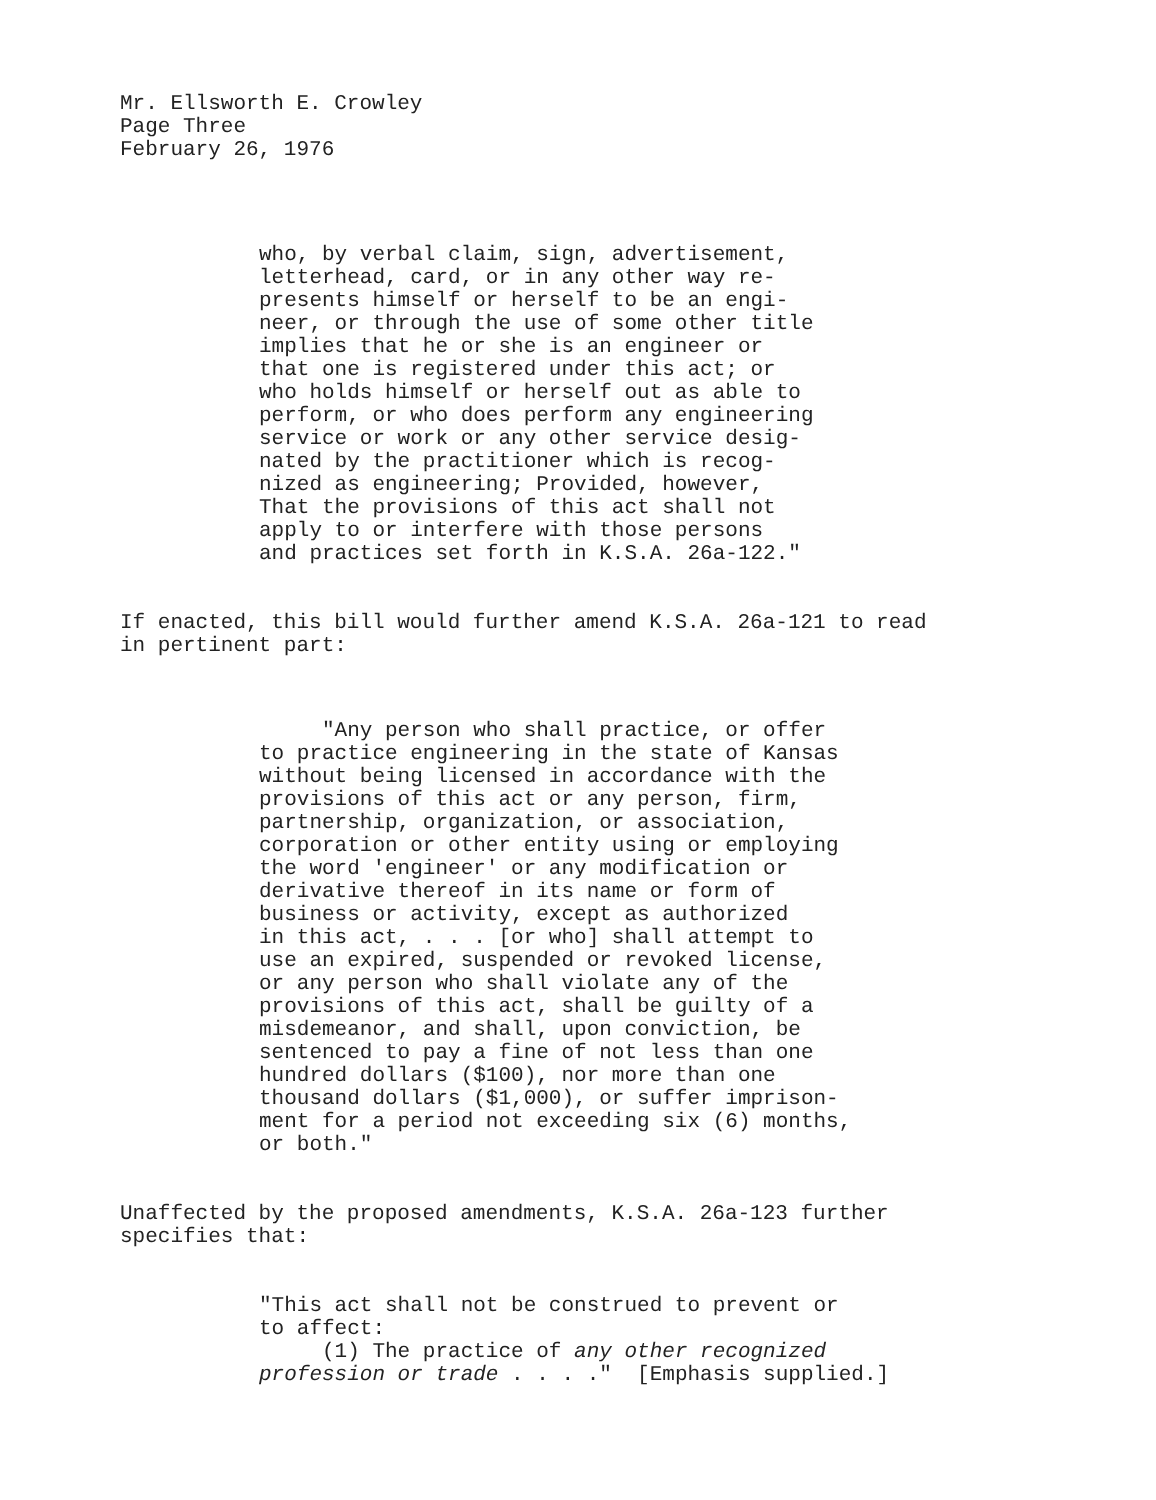Mr. Ellsworth E. Crowley Page Three February 26, 1976
who, by verbal claim, sign, advertisement, letterhead, card, or in any other way re- presents himself or herself to be an engi- neer, or through the use of some other title implies that he or she is an engineer or that one is registered under this act; or who holds himself or herself out as able to perform, or who does perform any engineering service or work or any other service desig- nated by the practitioner which is recog- nized as engineering; Provided, however, That the provisions of this act shall not apply to or interfere with those persons and practices set forth in K.S.A. 26a-122."
If enacted, this bill would further amend K.S.A. 26a-121 to read in pertinent part:
"Any person who shall practice, or offer to practice engineering in the state of Kansas without being licensed in accordance with the provisions of this act or any person, firm, partnership, organization, or association, corporation or other entity using or employing the word 'engineer' or any modification or derivative thereof in its name or form of business or activity, except as authorized in this act, . . . [or who] shall attempt to use an expired, suspended or revoked license, or any person who shall violate any of the provisions of this act, shall be guilty of a misdemeanor, and shall, upon conviction, be sentenced to pay a fine of not less than one hundred dollars ($100), nor more than one thousand dollars ($1,000), or suffer imprison- ment for a period not exceeding six (6) months, or both."
Unaffected by the proposed amendments, K.S.A. 26a-123 further specifies that:
"This act shall not be construed to prevent or to affect: (1) The practice of any other recognized profession or trade . . . ." [Emphasis supplied.]